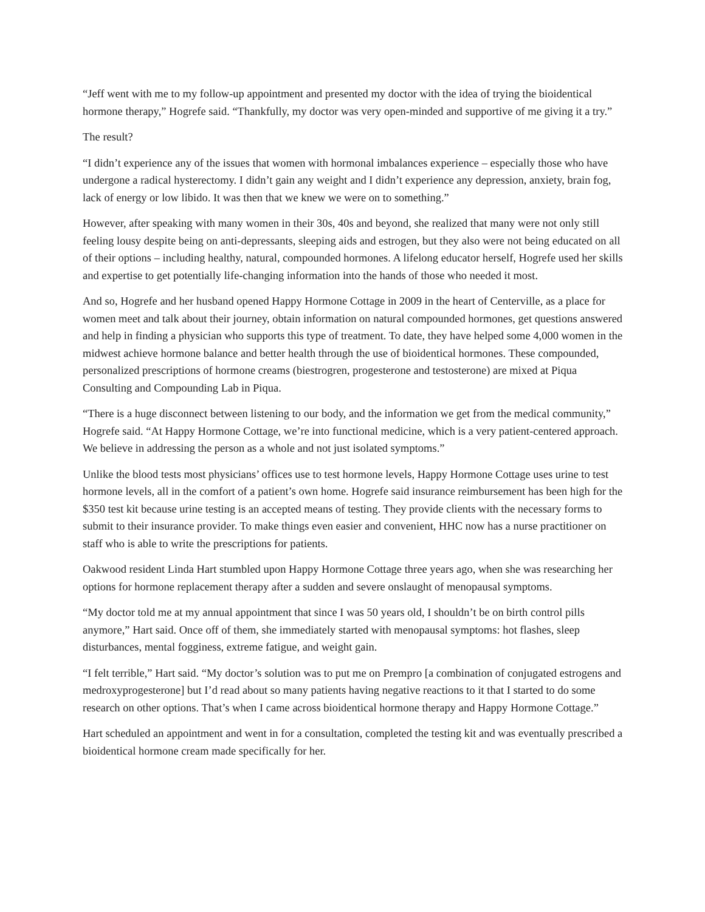“Jeff went with me to my follow-up appointment and presented my doctor with the idea of trying the bioidentical hormone therapy,” Hogrefe said. “Thankfully, my doctor was very open-minded and supportive of me giving it a try.”
The result?
“I didn’t experience any of the issues that women with hormonal imbalances experience – especially those who have undergone a radical hysterectomy. I didn’t gain any weight and I didn’t experience any depression, anxiety, brain fog, lack of energy or low libido. It was then that we knew we were on to something.”
However, after speaking with many women in their 30s, 40s and beyond, she realized that many were not only still feeling lousy despite being on anti-depressants, sleeping aids and estrogen, but they also were not being educated on all of their options – including healthy, natural, compounded hormones. A lifelong educator herself, Hogrefe used her skills and expertise to get potentially life-changing information into the hands of those who needed it most.
And so, Hogrefe and her husband opened Happy Hormone Cottage in 2009 in the heart of Centerville, as a place for women meet and talk about their journey, obtain information on natural compounded hormones, get questions answered and help in finding a physician who supports this type of treatment. To date, they have helped some 4,000 women in the midwest achieve hormone balance and better health through the use of bioidentical hormones. These compounded, personalized prescriptions of hormone creams (biestrogren, progesterone and testosterone) are mixed at Piqua Consulting and Compounding Lab in Piqua.
“There is a huge disconnect between listening to our body, and the information we get from the medical community,” Hogrefe said. “At Happy Hormone Cottage, we’re into functional medicine, which is a very patient-centered approach. We believe in addressing the person as a whole and not just isolated symptoms.”
Unlike the blood tests most physicians’ offices use to test hormone levels, Happy Hormone Cottage uses urine to test hormone levels, all in the comfort of a patient’s own home. Hogrefe said insurance reimbursement has been high for the $350 test kit because urine testing is an accepted means of testing. They provide clients with the necessary forms to submit to their insurance provider. To make things even easier and convenient, HHC now has a nurse practitioner on staff who is able to write the prescriptions for patients.
Oakwood resident Linda Hart stumbled upon Happy Hormone Cottage three years ago, when she was researching her options for hormone replacement therapy after a sudden and severe onslaught of menopausal symptoms.
“My doctor told me at my annual appointment that since I was 50 years old, I shouldn’t be on birth control pills anymore,” Hart said. Once off of them, she immediately started with menopausal symptoms: hot flashes, sleep disturbances, mental fogginess, extreme fatigue, and weight gain.
“I felt terrible,” Hart said. “My doctor’s solution was to put me on Prempro [a combination of conjugated estrogens and medroxyprogesterone] but I’d read about so many patients having negative reactions to it that I started to do some research on other options. That’s when I came across bioidentical hormone therapy and Happy Hormone Cottage.”
Hart scheduled an appointment and went in for a consultation, completed the testing kit and was eventually prescribed a bioidentical hormone cream made specifically for her.